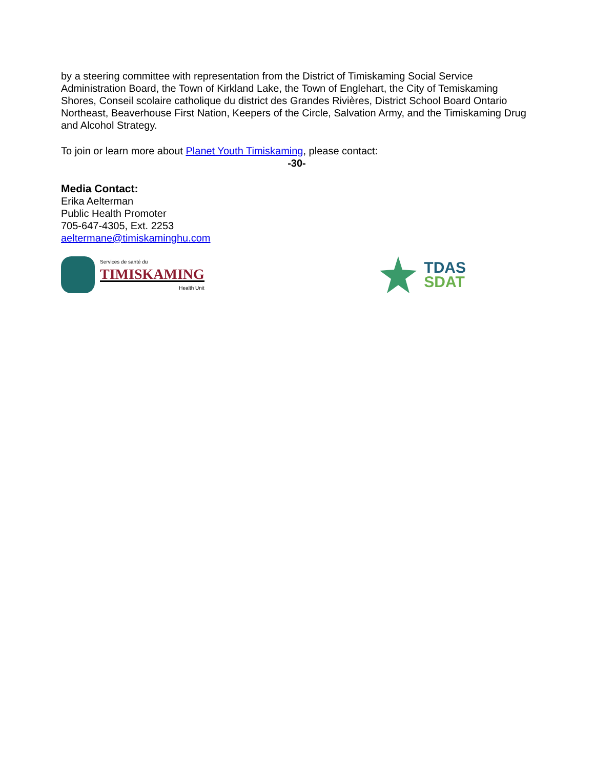by a steering committee with representation from the District of Timiskaming Social Service Administration Board, the Town of Kirkland Lake, the Town of Englehart, the City of Temiskaming Shores, Conseil scolaire catholique du district des Grandes Rivières, District School Board Ontario Northeast, Beaverhouse First Nation, Keepers of the Circle, Salvation Army, and the Timiskaming Drug and Alcohol Strategy.
To join or learn more about Planet Youth Timiskaming, please contact:
-30-
Media Contact:
Erika Aelterman
Public Health Promoter
705-647-4305, Ext. 2253
aeltermane@timiskaminghu.com
Services de santé du
TIMISKAMING
Health Unit
TDAS
SDAT